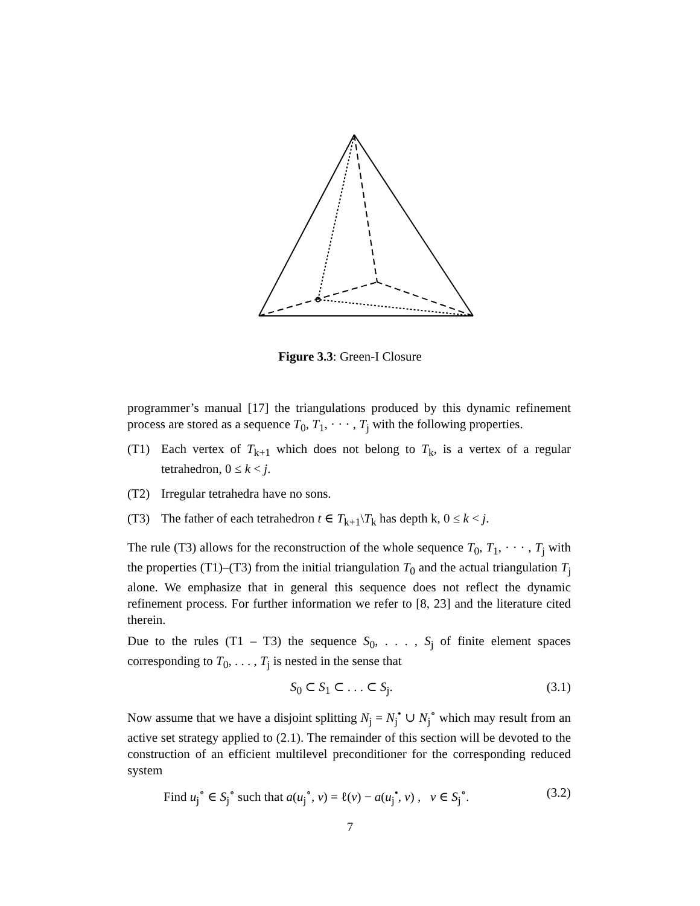Figure 3.3: Green-I Closure
programmer’s manual [17] the triangulations produced by this dynamic refinement process are stored as a sequence T<sub>0</sub>, T<sub>1</sub>, · · · , T<sub>j</sub> with the following properties.
(T1) Each vertex of T<sub>k+1</sub> which does not belong to T<sub>k</sub>, is a vertex of a regular tetrahedron, 0 ≤ k < j.
(T2) Irregular tetrahedra have no sons.
(T3) The father of each tetrahedron t ∈ T<sub>k+1</sub>\T<sub>k</sub> has depth k, 0 ≤ k < j.
The rule (T3) allows for the reconstruction of the whole sequence T<sub>0</sub>, T<sub>1</sub>, · · · , T<sub>j</sub> with the properties (T1)–(T3) from the initial triangulation T<sub>0</sub> and the actual triangulation T<sub>j</sub> alone. We emphasize that in general this sequence does not reflect the dynamic refinement process. For further information we refer to [8, 23] and the literature cited therein.
Due to the rules (T1 – T3) the sequence S<sub>0</sub>, . . . , S<sub>j</sub> of finite element spaces corresponding to T<sub>0</sub>, . . . , T<sub>j</sub> is nested in the sense that
S<sub>0</sub> ⊂ S<sub>1</sub> ⊂ . . . ⊂ S<sub>j</sub>. (3.1)
Now assume that we have a disjoint splitting N<sub>j</sub> = N<sub>j</sub><sup>•</sup> ∪ N<sub>j</sub><sup>∘</sup> which may result from an active set strategy applied to (2.1). The remainder of this section will be devoted to the construction of an efficient multilevel preconditioner for the corresponding reduced system
Find u<sub>j</sub><sup>∘</sup> ∈ S<sub>j</sub><sup>∘</sup> such that a(u<sub>j</sub><sup>∘</sup>, v) = ℓ(v) − a(u<sub>j</sub><sup>•</sup>, v) , v ∈ S<sub>j</sub><sup>∘</sup>. (3.2)
7